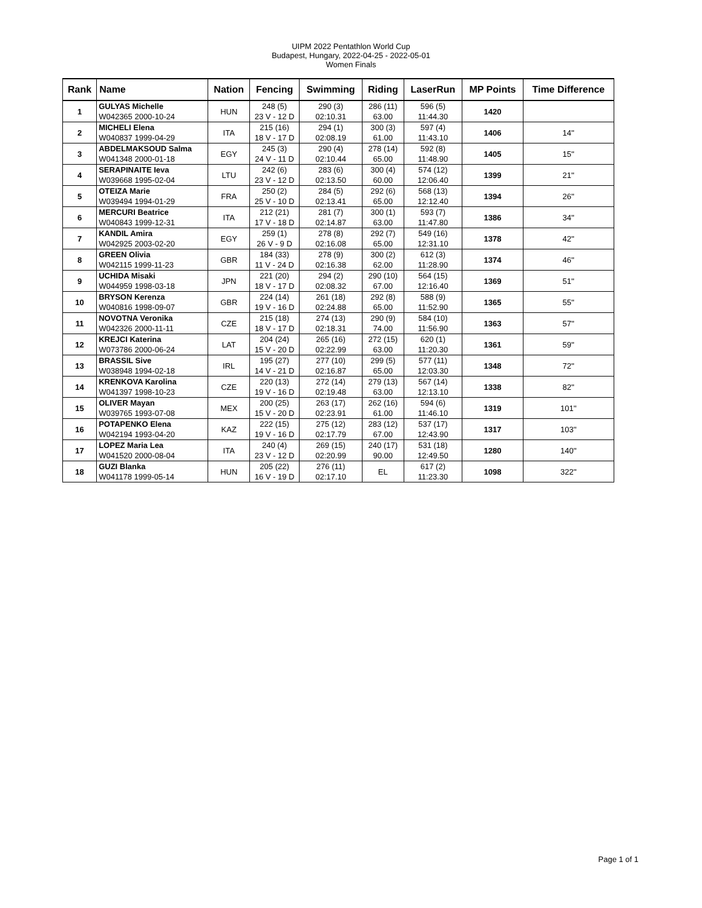UIPM 2022 Pentathlon World Cup
Budapest, Hungary, 2022-04-25 - 2022-05-01
Women Finals
| Rank | Name | Nation | Fencing | Swimming | Riding | LaserRun | MP Points | Time Difference |
| --- | --- | --- | --- | --- | --- | --- | --- | --- |
| 1 | GULYAS Michelle W042365 2000-10-24 | HUN | 248 (5) 23 V - 12 D | 290 (3) 02:10.31 | 286 (11) 63.00 | 596 (5) 11:44.30 | 1420 | |
| 2 | MICHELI Elena W040837 1999-04-29 | ITA | 215 (16) 18 V - 17 D | 294 (1) 02:08.19 | 300 (3) 61.00 | 597 (4) 11:43.10 | 1406 | 14'' |
| 3 | ABDELMAKSOUD Salma W041348 2000-01-18 | EGY | 245 (3) 24 V - 11 D | 290 (4) 02:10.44 | 278 (14) 65.00 | 592 (8) 11:48.90 | 1405 | 15'' |
| 4 | SERAPINAITE Ieva W039668 1995-02-04 | LTU | 242 (6) 23 V - 12 D | 283 (6) 02:13.50 | 300 (4) 60.00 | 574 (12) 12:06.40 | 1399 | 21'' |
| 5 | OTEIZA Marie W039494 1994-01-29 | FRA | 250 (2) 25 V - 10 D | 284 (5) 02:13.41 | 292 (6) 65.00 | 568 (13) 12:12.40 | 1394 | 26'' |
| 6 | MERCURI Beatrice W040843 1999-12-31 | ITA | 212 (21) 17 V - 18 D | 281 (7) 02:14.87 | 300 (1) 63.00 | 593 (7) 11:47.80 | 1386 | 34'' |
| 7 | KANDIL Amira W042925 2003-02-20 | EGY | 259 (1) 26 V - 9 D | 278 (8) 02:16.08 | 292 (7) 65.00 | 549 (16) 12:31.10 | 1378 | 42'' |
| 8 | GREEN Olivia W042115 1999-11-23 | GBR | 184 (33) 11 V - 24 D | 278 (9) 02:16.38 | 300 (2) 62.00 | 612 (3) 11:28.90 | 1374 | 46'' |
| 9 | UCHIDA Misaki W044959 1998-03-18 | JPN | 221 (20) 18 V - 17 D | 294 (2) 02:08.32 | 290 (10) 67.00 | 564 (15) 12:16.40 | 1369 | 51'' |
| 10 | BRYSON Kerenza W040816 1998-09-07 | GBR | 224 (14) 19 V - 16 D | 261 (18) 02:24.88 | 292 (8) 65.00 | 588 (9) 11:52.90 | 1365 | 55'' |
| 11 | NOVOTNA Veronika W042326 2000-11-11 | CZE | 215 (18) 18 V - 17 D | 274 (13) 02:18.31 | 290 (9) 74.00 | 584 (10) 11:56.90 | 1363 | 57'' |
| 12 | KREJCI Katerina W073786 2000-06-24 | LAT | 204 (24) 15 V - 20 D | 265 (16) 02:22.99 | 272 (15) 63.00 | 620 (1) 11:20.30 | 1361 | 59'' |
| 13 | BRASSIL Sive W038948 1994-02-18 | IRL | 195 (27) 14 V - 21 D | 277 (10) 02:16.87 | 299 (5) 65.00 | 577 (11) 12:03.30 | 1348 | 72'' |
| 14 | KRENKOVA Karolina W041397 1998-10-23 | CZE | 220 (13) 19 V - 16 D | 272 (14) 02:19.48 | 279 (13) 63.00 | 567 (14) 12:13.10 | 1338 | 82'' |
| 15 | OLIVER Mayan W039765 1993-07-08 | MEX | 200 (25) 15 V - 20 D | 263 (17) 02:23.91 | 262 (16) 61.00 | 594 (6) 11:46.10 | 1319 | 101'' |
| 16 | POTAPENKO Elena W042194 1993-04-20 | KAZ | 222 (15) 19 V - 16 D | 275 (12) 02:17.79 | 283 (12) 67.00 | 537 (17) 12:43.90 | 1317 | 103'' |
| 17 | LOPEZ Maria Lea W041520 2000-08-04 | ITA | 240 (4) 23 V - 12 D | 269 (15) 02:20.99 | 240 (17) 90.00 | 531 (18) 12:49.50 | 1280 | 140'' |
| 18 | GUZI Blanka W041178 1999-05-14 | HUN | 205 (22) 16 V - 19 D | 276 (11) 02:17.10 | EL | 617 (2) 11:23.30 | 1098 | 322'' |
Page 1 of 1